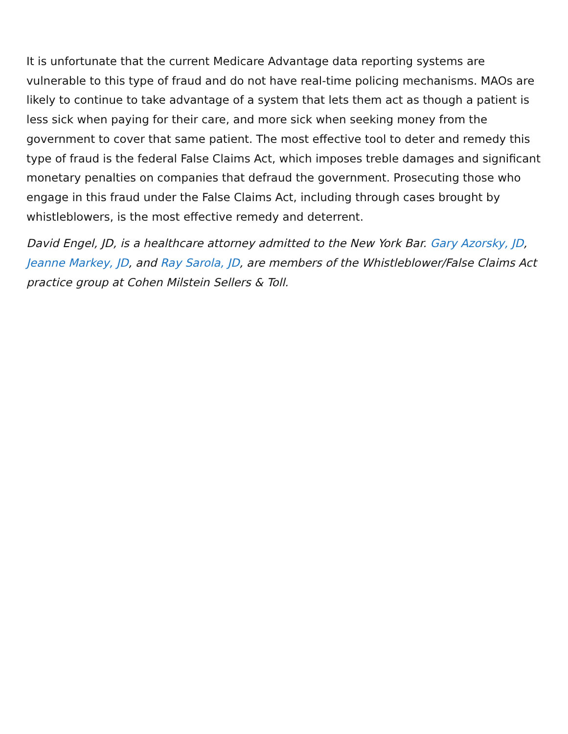It is unfortunate that the current Medicare Advantage data reporting systems are vulnerable to this type of fraud and do not have real-time policing mechanisms. MAOs are likely to continue to take advantage of a system that lets them act as though a patient is less sick when paying for their care, and more sick when seeking money from the government to cover that same patient. The most effective tool to deter and remedy this type of fraud is the federal False Claims Act, which imposes treble damages and significant monetary penalties on companies that defraud the government. Prosecuting those who engage in this fraud under the False Claims Act, including through cases brought by whistleblowers, is the most effective remedy and deterrent.
David Engel, JD, is a healthcare attorney admitted to the New York Bar. Gary Azorsky, JD, Jeanne Markey, JD, and Ray Sarola, JD, are members of the Whistleblower/False Claims Act practice group at Cohen Milstein Sellers & Toll.